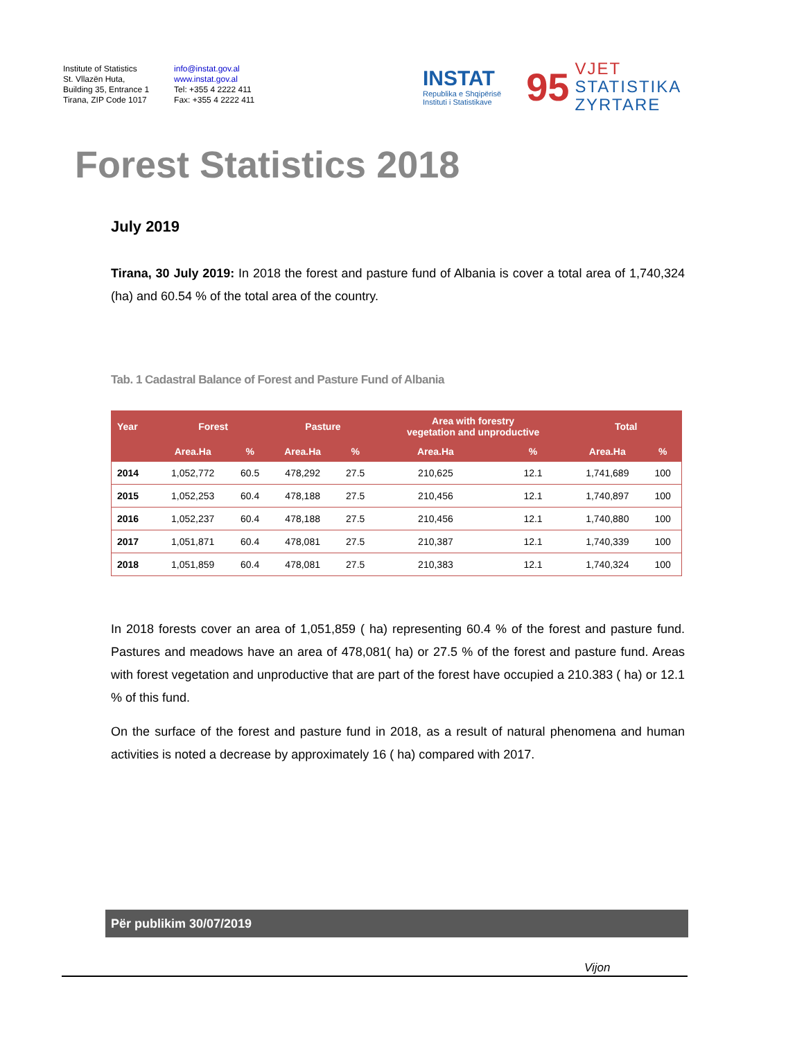Institute of Statistics
St. Vllazën Huta,
Building 35, Entrance 1
Tirana, ZIP Code 1017
info@instat.gov.al
www.instat.gov.al
Tel: +355 4 2222 411
Fax: +355 4 2222 411
INSTAT
Republika e Shqipërisë
Instituti i Statistikave
95
VJET
STATISTIKA
ZYRTARE
Forest Statistics 2018
July 2019
Tirana, 30 July 2019: In 2018 the forest and pasture fund of Albania is cover a total area of 1,740,324 (ha) and 60.54 % of the total area of the country.
Tab. 1 Cadastral Balance of Forest and Pasture Fund of Albania
| Year | Forest | | Pasture | | Area with forestry vegetation and unproductive | | Total | |
| --- | --- | --- | --- | --- | --- | --- | --- | --- |
| | Area.Ha | % | Area.Ha | % | Area.Ha | % | Area.Ha | % |
| 2014 | 1,052,772 | 60.5 | 478,292 | 27.5 | 210,625 | 12.1 | 1,741,689 | 100 |
| 2015 | 1,052,253 | 60.4 | 478,188 | 27.5 | 210,456 | 12.1 | 1,740,897 | 100 |
| 2016 | 1,052,237 | 60.4 | 478,188 | 27.5 | 210,456 | 12.1 | 1,740,880 | 100 |
| 2017 | 1,051,871 | 60.4 | 478,081 | 27.5 | 210,387 | 12.1 | 1,740,339 | 100 |
| 2018 | 1,051,859 | 60.4 | 478,081 | 27.5 | 210,383 | 12.1 | 1,740,324 | 100 |
In 2018 forests cover an area of 1,051,859 ( ha) representing 60.4 % of the forest and pasture fund. Pastures and meadows have an area of 478,081( ha) or 27.5 % of the forest and pasture fund. Areas with forest vegetation and unproductive that are part of the forest have occupied a 210.383 ( ha) or 12.1 % of this fund.
On the surface of the forest and pasture fund in 2018, as a result of natural phenomena and human activities is noted a decrease by approximately 16 ( ha) compared with 2017.
Për publikim 30/07/2019
Vijon